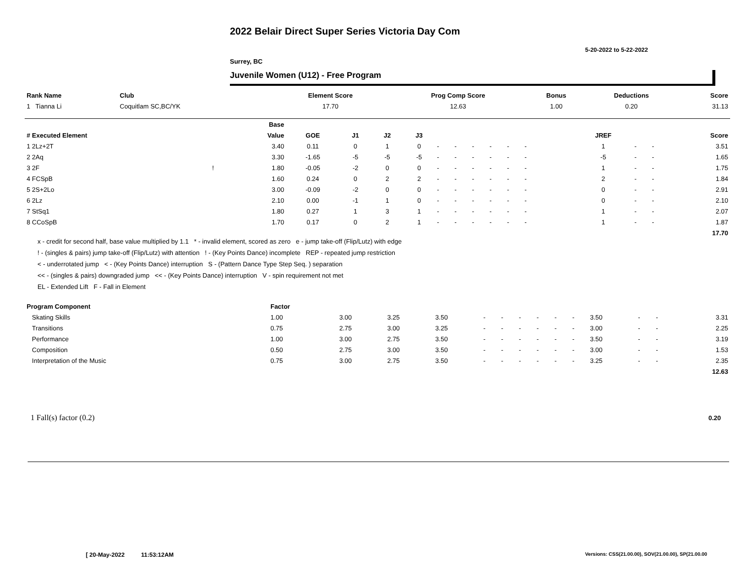2022 Belair Direct Super Series Victoria Day Com
5-20-2022 to 5-22-2022
Surrey, BC
Juvenile Women (U12) - Free Program
| Rank Name | Club | Element Score | Prog Comp Score | Bonus | Deductions | Score |
| 1 Tianna Li | Coquitlam SC,BC/YK | 17.70 | 12.63 | 1.00 | 0.20 | 31.13 |
| | | Base | | | | | | | | | | | | | | | | | |
| --- | --- | --- | --- | --- | --- | --- | --- | --- | --- | --- | --- | --- | --- | --- | --- | --- | --- | --- | --- |
| # Executed Element | | Value | GOE | J1 | J2 | J3 | | | | | | | | | | JREF | | | Score |
| 1 2Lz+2T | | 3.40 | 0.11 | 0 | 1 | 0 | - | - | - | - | - | - | | | | 1 | - | - | 3.51 |
| 2 2Aq | | 3.30 | -1.65 | -5 | -5 | -5 | - | - | - | - | - | - | | | | -5 | - | - | 1.65 |
| 3 2F | ! | 1.80 | -0.05 | -2 | 0 | 0 | - | - | - | - | - | - | | | | 1 | - | - | 1.75 |
| 4 FCSpB | | 1.60 | 0.24 | 0 | 2 | 2 | - | - | - | - | - | - | | | | 2 | - | - | 1.84 |
| 5 2S+2Lo | | 3.00 | -0.09 | -2 | 0 | 0 | - | - | - | - | - | - | | | | 0 | - | - | 2.91 |
| 6 2Lz | | 2.10 | 0.00 | -1 | 1 | 0 | - | - | - | - | - | - | | | | 0 | - | - | 2.10 |
| 7 StSq1 | | 1.80 | 0.27 | 1 | 3 | 1 | - | - | - | - | - | - | | | | 1 | - | - | 2.07 |
| 8 CCoSpB | | 1.70 | 0.17 | 0 | 2 | 1 | - | - | - | - | - | - | | | | 1 | - | - | 1.87 |
| | | | | | | | | | | | | | | | | | | | 17.70 |
x - credit for second half, base value multiplied by 1.1 * - invalid element, scored as zero e - jump take-off (Flip/Lutz) with edge
! - (singles & pairs) jump take-off (Flip/Lutz) with attention ! - (Key Points Dance) incomplete REP - repeated jump restriction
< - underrotated jump < - (Key Points Dance) interruption S - (Pattern Dance Type Step Seq. ) separation
<< - (singles & pairs) downgraded jump << - (Key Points Dance) interruption V - spin requirement not met
EL - Extended Lift F - Fall in Element
| Program Component | Factor | | | | | | | | | | | | | |
| Skating Skills | 1.00 | 3.00 | 3.25 | 3.50 | - | - | - | - | - | - | 3.50 | - | - | 3.31 |
| Transitions | 0.75 | 2.75 | 3.00 | 3.25 | - | - | - | - | - | - | 3.00 | - | - | 2.25 |
| Performance | 1.00 | 3.00 | 2.75 | 3.50 | - | - | - | - | - | - | 3.50 | - | - | 3.19 |
| Composition | 0.50 | 2.75 | 3.00 | 3.50 | - | - | - | - | - | - | 3.00 | - | - | 1.53 |
| Interpretation of the Music | 0.75 | 3.00 | 2.75 | 3.50 | - | - | - | - | - | - | 3.25 | - | - | 2.35 |
| | | | | | | | | | | | | | | 12.63 |
1 Fall(s) factor (0.2) 0.20
[ 20-May-2022 11:53:12AM
Versions: CSS(21.00.00), SOV(21.00.00), SP(21.00.00